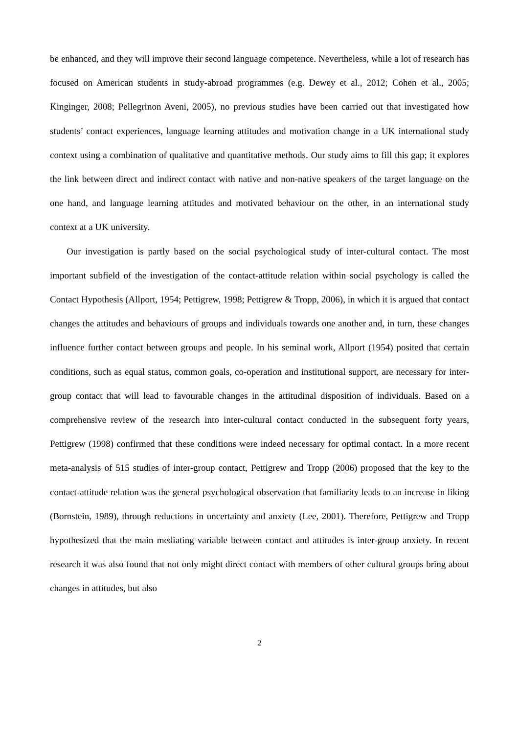be enhanced, and they will improve their second language competence. Nevertheless, while a lot of research has focused on American students in study-abroad programmes (e.g. Dewey et al., 2012; Cohen et al., 2005; Kinginger, 2008; Pellegrinon Aveni, 2005), no previous studies have been carried out that investigated how students’ contact experiences, language learning attitudes and motivation change in a UK international study context using a combination of qualitative and quantitative methods. Our study aims to fill this gap; it explores the link between direct and indirect contact with native and non-native speakers of the target language on the one hand, and language learning attitudes and motivated behaviour on the other, in an international study context at a UK university.
Our investigation is partly based on the social psychological study of inter-cultural contact. The most important subfield of the investigation of the contact-attitude relation within social psychology is called the Contact Hypothesis (Allport, 1954; Pettigrew, 1998; Pettigrew & Tropp, 2006), in which it is argued that contact changes the attitudes and behaviours of groups and individuals towards one another and, in turn, these changes influence further contact between groups and people. In his seminal work, Allport (1954) posited that certain conditions, such as equal status, common goals, co-operation and institutional support, are necessary for inter-group contact that will lead to favourable changes in the attitudinal disposition of individuals. Based on a comprehensive review of the research into inter-cultural contact conducted in the subsequent forty years, Pettigrew (1998) confirmed that these conditions were indeed necessary for optimal contact. In a more recent meta-analysis of 515 studies of inter-group contact, Pettigrew and Tropp (2006) proposed that the key to the contact-attitude relation was the general psychological observation that familiarity leads to an increase in liking (Bornstein, 1989), through reductions in uncertainty and anxiety (Lee, 2001). Therefore, Pettigrew and Tropp hypothesized that the main mediating variable between contact and attitudes is inter-group anxiety. In recent research it was also found that not only might direct contact with members of other cultural groups bring about changes in attitudes, but also
2